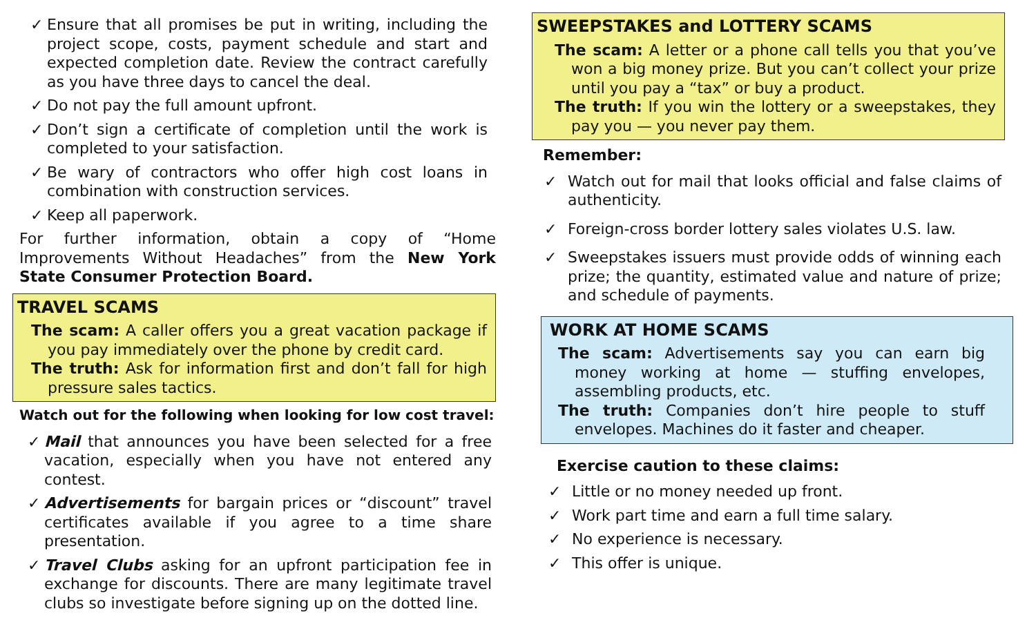✓ Ensure that all promises be put in writing, including the project scope, costs, payment schedule and start and expected completion date. Review the contract carefully as you have three days to cancel the deal.
✓ Do not pay the full amount upfront.
✓ Don’t sign a certificate of completion until the work is completed to your satisfaction.
✓ Be wary of contractors who offer high cost loans in combination with construction services.
✓ Keep all paperwork.
For further information, obtain a copy of “Home Improvements Without Headaches” from the New York State Consumer Protection Board.
TRAVEL SCAMS
The scam: A caller offers you a great vacation package if you pay immediately over the phone by credit card.
The truth: Ask for information first and don’t fall for high pressure sales tactics.
Watch out for the following when looking for low cost travel:
✓ Mail that announces you have been selected for a free vacation, especially when you have not entered any contest.
✓ Advertisements for bargain prices or “discount” travel certificates available if you agree to a time share presentation.
✓ Travel Clubs asking for an upfront participation fee in exchange for discounts. There are many legitimate travel clubs so investigate before signing up on the dotted line.
SWEEPSTAKES and LOTTERY SCAMS
The scam: A letter or a phone call tells you that you’ve won a big money prize. But you can’t collect your prize until you pay a “tax” or buy a product.
The truth: If you win the lottery or a sweepstakes, they pay you — you never pay them.
Remember:
✓ Watch out for mail that looks official and false claims of authenticity.
✓ Foreign-cross border lottery sales violates U.S. law.
✓ Sweepstakes issuers must provide odds of winning each prize; the quantity, estimated value and nature of prize; and schedule of payments.
WORK AT HOME SCAMS
The scam: Advertisements say you can earn big money working at home — stuffing envelopes, assembling products, etc.
The truth: Companies don’t hire people to stuff envelopes. Machines do it faster and cheaper.
Exercise caution to these claims:
✓ Little or no money needed up front.
✓ Work part time and earn a full time salary.
✓ No experience is necessary.
✓ This offer is unique.